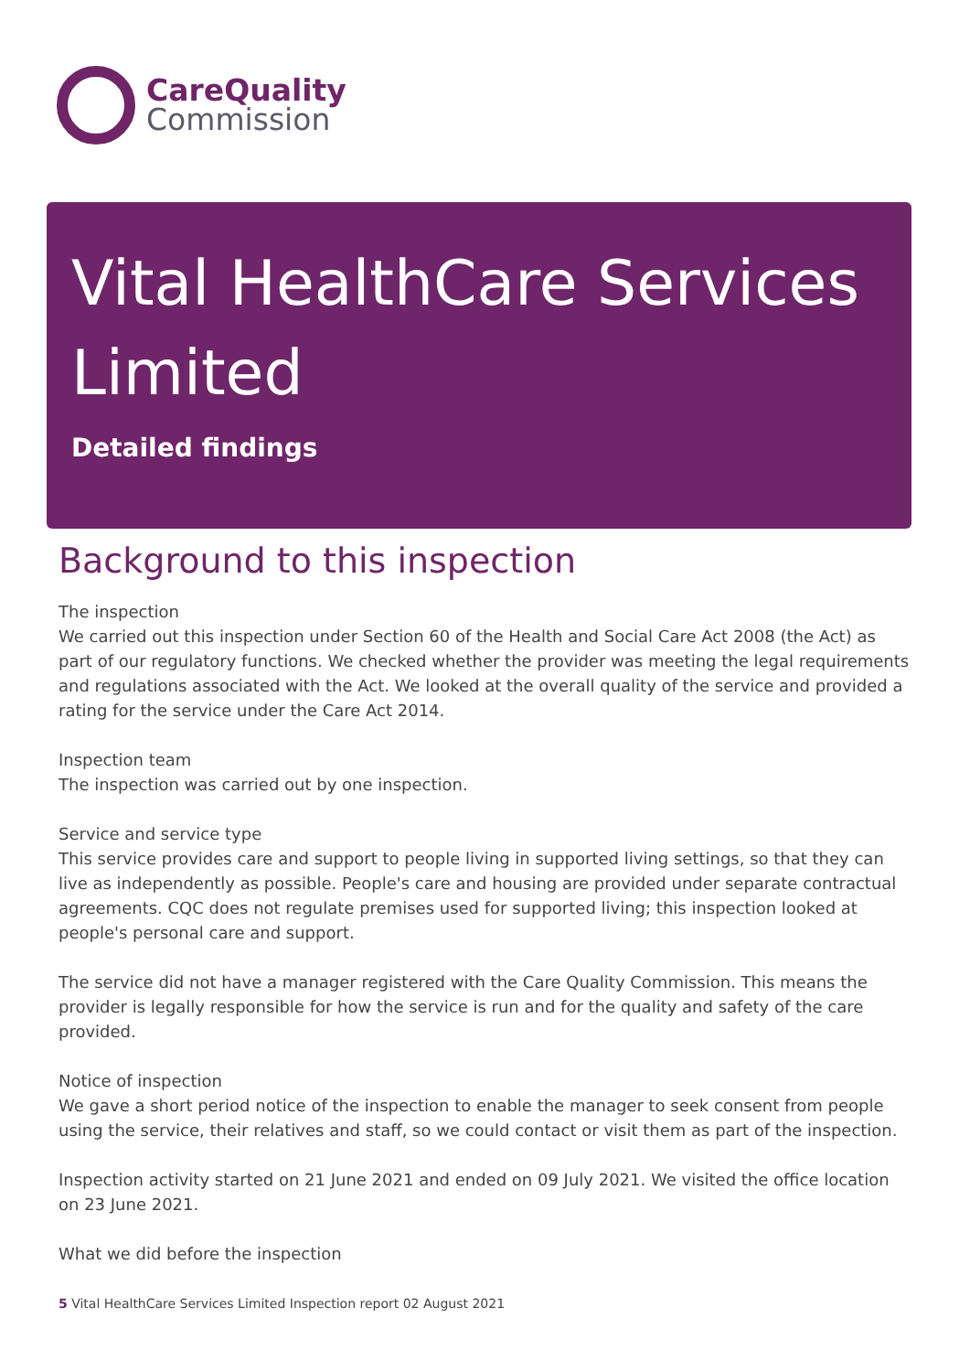CareQuality
Commission
Vital HealthCare Services Limited
Detailed findings
Background to this inspection
The inspection
We carried out this inspection under Section 60 of the Health and Social Care Act 2008 (the Act) as part of our regulatory functions. We checked whether the provider was meeting the legal requirements and regulations associated with the Act. We looked at the overall quality of the service and provided a rating for the service under the Care Act 2014.
Inspection team
The inspection was carried out by one inspection.
Service and service type
This service provides care and support to people living in supported living settings, so that they can live as independently as possible. People's care and housing are provided under separate contractual agreements. CQC does not regulate premises used for supported living; this inspection looked at people's personal care and support.
The service did not have a manager registered with the Care Quality Commission. This means the provider is legally responsible for how the service is run and for the quality and safety of the care provided.
Notice of inspection
We gave a short period notice of the inspection to enable the manager to seek consent from people using the service, their relatives and staff, so we could contact or visit them as part of the inspection.
Inspection activity started on 21 June 2021 and ended on 09 July 2021. We visited the office location on 23 June 2021.
What we did before the inspection
5 Vital HealthCare Services Limited Inspection report 02 August 2021